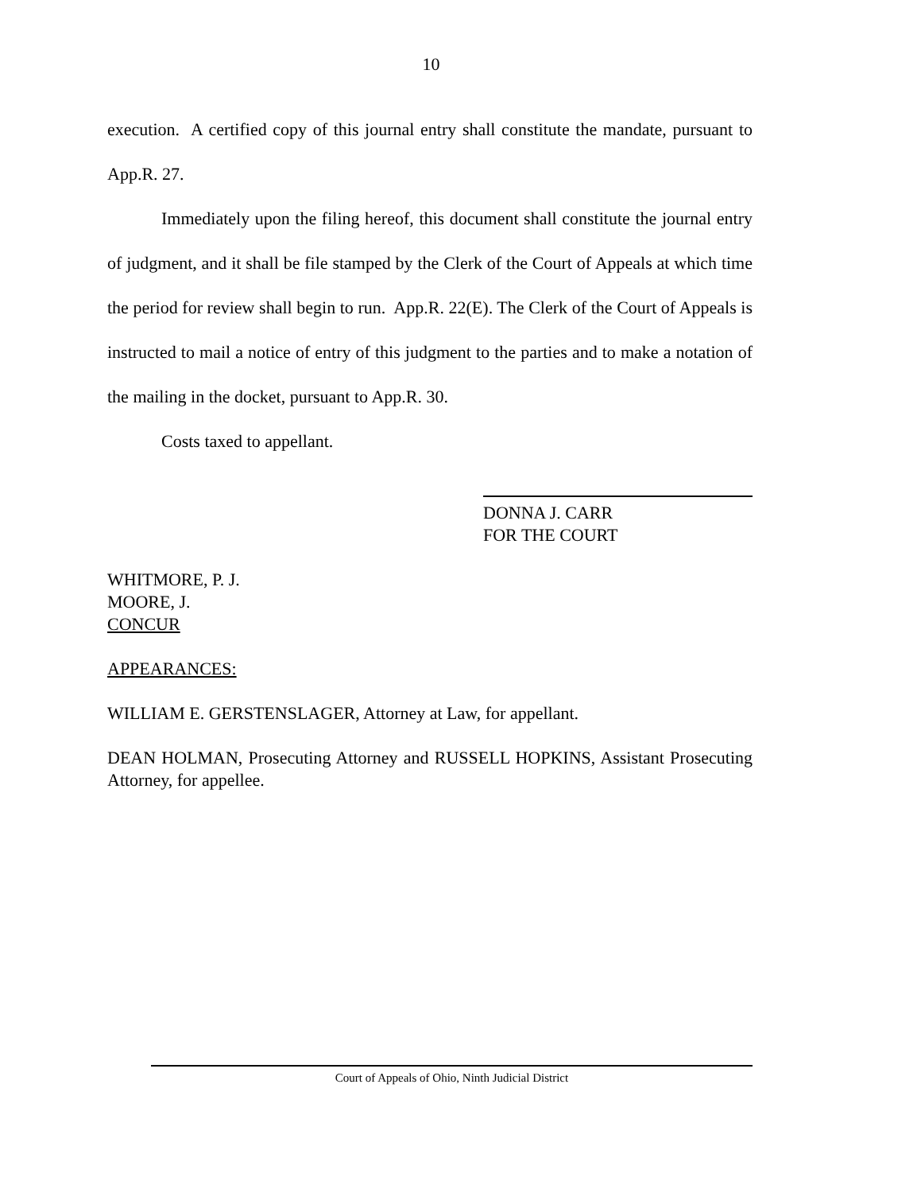10
execution. A certified copy of this journal entry shall constitute the mandate, pursuant to App.R. 27.
Immediately upon the filing hereof, this document shall constitute the journal entry of judgment, and it shall be file stamped by the Clerk of the Court of Appeals at which time the period for review shall begin to run. App.R. 22(E). The Clerk of the Court of Appeals is instructed to mail a notice of entry of this judgment to the parties and to make a notation of the mailing in the docket, pursuant to App.R. 30.
Costs taxed to appellant.
DONNA J. CARR
FOR THE COURT
WHITMORE, P. J.
MOORE, J.
CONCUR
APPEARANCES:
WILLIAM E. GERSTENSLAGER, Attorney at Law, for appellant.
DEAN HOLMAN, Prosecuting Attorney and RUSSELL HOPKINS, Assistant Prosecuting Attorney, for appellee.
Court of Appeals of Ohio, Ninth Judicial District